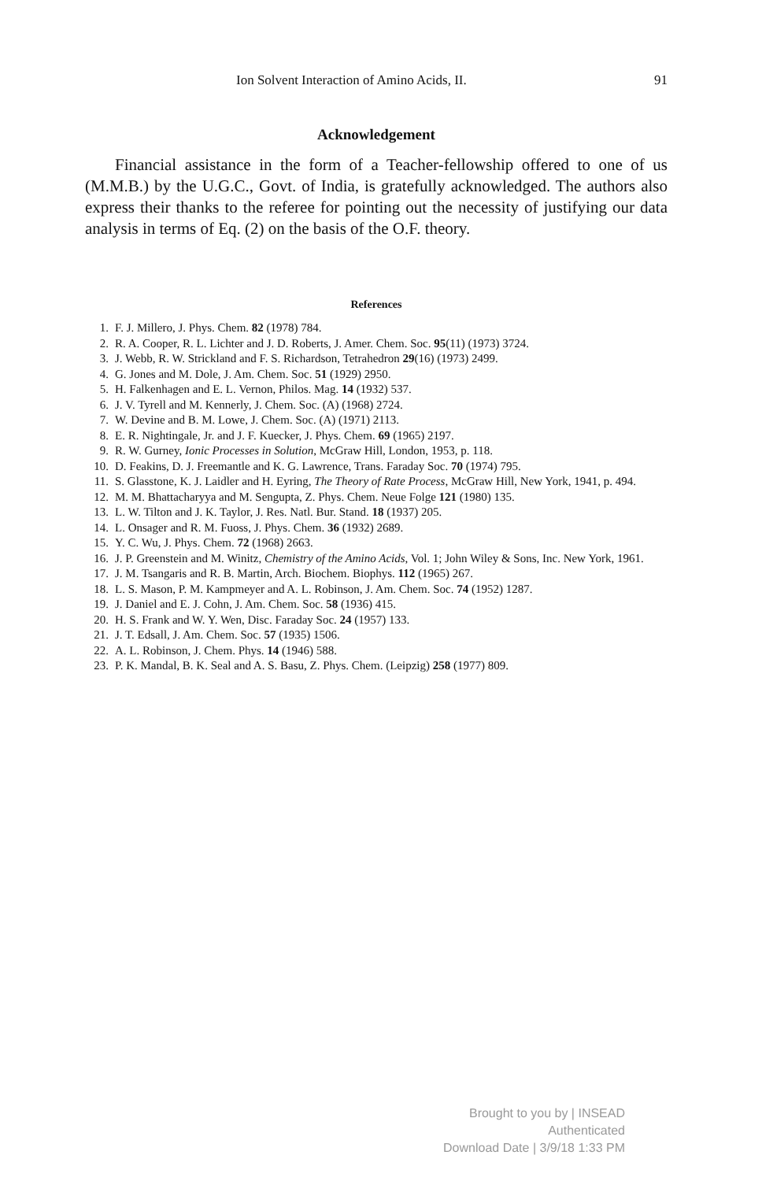Ion Solvent Interaction of Amino Acids, II. 91
Acknowledgement
Financial assistance in the form of a Teacher-fellowship offered to one of us (M.M.B.) by the U.G.C., Govt. of India, is gratefully acknowledged. The authors also express their thanks to the referee for pointing out the necessity of justifying our data analysis in terms of Eq. (2) on the basis of the O.F. theory.
References
1. F. J. Millero, J. Phys. Chem. 82 (1978) 784.
2. R. A. Cooper, R. L. Lichter and J. D. Roberts, J. Amer. Chem. Soc. 95(11) (1973) 3724.
3. J. Webb, R. W. Strickland and F. S. Richardson, Tetrahedron 29(16) (1973) 2499.
4. G. Jones and M. Dole, J. Am. Chem. Soc. 51 (1929) 2950.
5. H. Falkenhagen and E. L. Vernon, Philos. Mag. 14 (1932) 537.
6. J. V. Tyrell and M. Kennerly, J. Chem. Soc. (A) (1968) 2724.
7. W. Devine and B. M. Lowe, J. Chem. Soc. (A) (1971) 2113.
8. E. R. Nightingale, Jr. and J. F. Kuecker, J. Phys. Chem. 69 (1965) 2197.
9. R. W. Gurney, Ionic Processes in Solution, McGraw Hill, London, 1953, p. 118.
10. D. Feakins, D. J. Freemantle and K. G. Lawrence, Trans. Faraday Soc. 70 (1974) 795.
11. S. Glasstone, K. J. Laidler and H. Eyring, The Theory of Rate Process, McGraw Hill, New York, 1941, p. 494.
12. M. M. Bhattacharyya and M. Sengupta, Z. Phys. Chem. Neue Folge 121 (1980) 135.
13. L. W. Tilton and J. K. Taylor, J. Res. Natl. Bur. Stand. 18 (1937) 205.
14. L. Onsager and R. M. Fuoss, J. Phys. Chem. 36 (1932) 2689.
15. Y. C. Wu, J. Phys. Chem. 72 (1968) 2663.
16. J. P. Greenstein and M. Winitz, Chemistry of the Amino Acids, Vol. 1; John Wiley & Sons, Inc. New York, 1961.
17. J. M. Tsangaris and R. B. Martin, Arch. Biochem. Biophys. 112 (1965) 267.
18. L. S. Mason, P. M. Kampmeyer and A. L. Robinson, J. Am. Chem. Soc. 74 (1952) 1287.
19. J. Daniel and E. J. Cohn, J. Am. Chem. Soc. 58 (1936) 415.
20. H. S. Frank and W. Y. Wen, Disc. Faraday Soc. 24 (1957) 133.
21. J. T. Edsall, J. Am. Chem. Soc. 57 (1935) 1506.
22. A. L. Robinson, J. Chem. Phys. 14 (1946) 588.
23. P. K. Mandal, B. K. Seal and A. S. Basu, Z. Phys. Chem. (Leipzig) 258 (1977) 809.
Brought to you by | INSEAD
Authenticated
Download Date | 3/9/18 1:33 PM